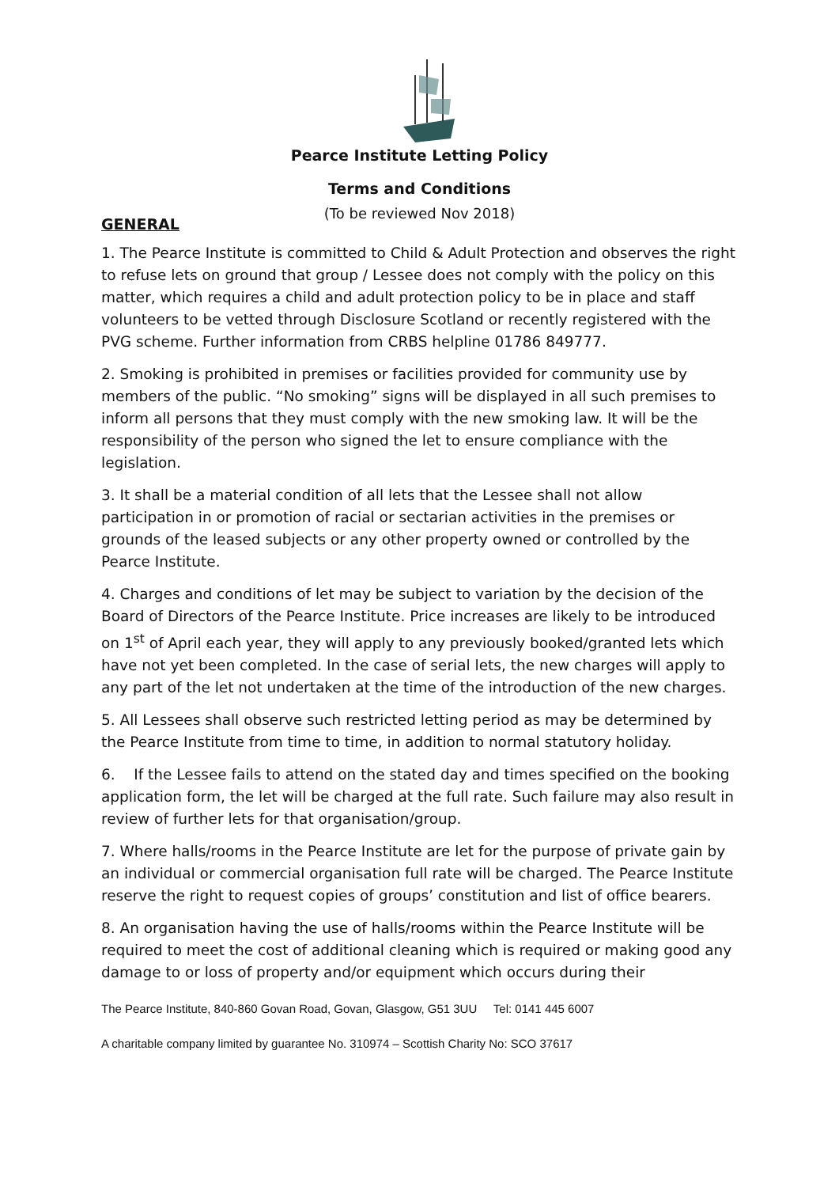Pearce Institute Letting Policy
Terms and Conditions
(To be reviewed Nov 2018)
GENERAL
1. The Pearce Institute is committed to Child & Adult Protection and observes the right to refuse lets on ground that group / Lessee does not comply with the policy on this matter, which requires a child and adult protection policy to be in place and staff volunteers to be vetted through Disclosure Scotland or recently registered with the PVG scheme. Further information from CRBS helpline 01786 849777.
2. Smoking is prohibited in premises or facilities provided for community use by members of the public. “No smoking” signs will be displayed in all such premises to inform all persons that they must comply with the new smoking law. It will be the responsibility of the person who signed the let to ensure compliance with the legislation.
3. It shall be a material condition of all lets that the Lessee shall not allow participation in or promotion of racial or sectarian activities in the premises or grounds of the leased subjects or any other property owned or controlled by the Pearce Institute.
4. Charges and conditions of let may be subject to variation by the decision of the Board of Directors of the Pearce Institute. Price increases are likely to be introduced on 1<sup>st</sup> of April each year, they will apply to any previously booked/granted lets which have not yet been completed. In the case of serial lets, the new charges will apply to any part of the let not undertaken at the time of the introduction of the new charges.
5. All Lessees shall observe such restricted letting period as may be determined by the Pearce Institute from time to time, in addition to normal statutory holiday.
6. If the Lessee fails to attend on the stated day and times specified on the booking application form, the let will be charged at the full rate. Such failure may also result in review of further lets for that organisation/group.
7. Where halls/rooms in the Pearce Institute are let for the purpose of private gain by an individual or commercial organisation full rate will be charged. The Pearce Institute reserve the right to request copies of groups’ constitution and list of office bearers.
8. An organisation having the use of halls/rooms within the Pearce Institute will be required to meet the cost of additional cleaning which is required or making good any damage to or loss of property and/or equipment which occurs during their
The Pearce Institute, 840-860 Govan Road, Govan, Glasgow, G51 3UU Tel: 0141 445 6007
A charitable company limited by guarantee No. 310974 – Scottish Charity No: SCO 37617